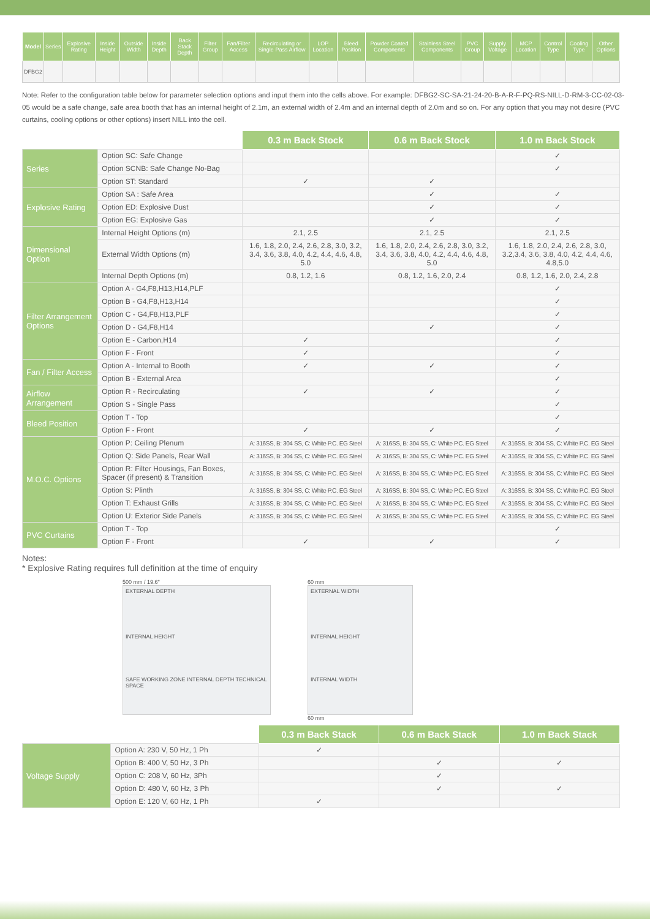| Model | Series | Explosive Rating | Inside Height | Outside Width | Inside Depth | Back Stack Depth | Filter Group | Fan/Filter Access | Recirculating or Single Pass Airflow | LOP Location | Bleed Position | Powder Coated Components | Stainless Steel Components | PVC Group | Supply Voltage | MCP Location | Control Type | Cooling Type | Other Options |
| --- | --- | --- | --- | --- | --- | --- | --- | --- | --- | --- | --- | --- | --- | --- | --- | --- | --- | --- | --- |
| DFBG2 | | | | | | | | | | | | | | | | | | | |
Note: Refer to the configuration table below for parameter selection options and input them into the cells above. For example: DFBG2-SC-SA-21-24-20-B-A-R-F-PQ-RS-NILL-D-RM-3-CC-02-03-05 would be a safe change, safe area booth that has an internal height of 2.1m, an external width of 2.4m and an internal depth of 2.0m and so on. For any option that you may not desire (PVC curtains, cooling options or other options) insert NILL into the cell.
| | | 0.3 m Back Stock | 0.6 m Back Stock | 1.0 m Back Stock |
| Series | Option SC: Safe Change | | | ✓ |
| | Option SCNB: Safe Change No-Bag | | | ✓ |
| | Option ST: Standard | ✓ | ✓ | |
| Explosive Rating | Option SA : Safe Area | | ✓ | ✓ |
| | Option ED: Explosive Dust | | ✓ | ✓ |
| | Option EG: Explosive Gas | | ✓ | ✓ |
| Dimensional Option | Internal Height Options (m) | 2.1, 2.5 | 2.1, 2.5 | 2.1, 2.5 |
| | External Width Options (m) | 1.6, 1.8, 2.0, 2.4, 2.6, 2.8, 3.0, 3.2, 3.4, 3.6, 3.8, 4.0, 4.2, 4.4, 4.6, 4.8, 5.0 | 1.6, 1.8, 2.0, 2.4, 2.6, 2.8, 3.0, 3.2, 3.4, 3.6, 3.8, 4.0, 4.2, 4.4, 4.6, 4.8, 5.0 | 1.6, 1.8, 2.0, 2.4, 2.6, 2.8, 3.0, 3.2,3.4, 3.6, 3.8, 4.0, 4.2, 4.4, 4.6, 4.8,5.0 |
| | Internal Depth Options (m) | 0.8, 1.2, 1.6 | 0.8, 1.2, 1.6, 2.0, 2.4 | 0.8, 1.2, 1.6, 2.0, 2.4, 2.8 |
| Filter Arrangement Options | Option A - G4,F8,H13,H14,PLF | | | ✓ |
| | Option B - G4,F8,H13,H14 | | | ✓ |
| | Option C - G4,F8,H13,PLF | | | ✓ |
| | Option D - G4,F8,H14 | | ✓ | ✓ |
| | Option E - Carbon,H14 | ✓ | | ✓ |
| | Option F - Front | ✓ | | ✓ |
| Fan / Filter Access | Option A - Internal to Booth | ✓ | ✓ | ✓ |
| | Option B - External Area | | | ✓ |
| Airflow Arrangement | Option R - Recirculating | ✓ | ✓ | ✓ |
| | Option S - Single Pass | | | ✓ |
| Bleed Position | Option T - Top | | | ✓ |
| | Option F - Front | ✓ | ✓ | ✓ |
| M.O.C. Options | Option P: Ceiling Plenum | A: 316SS, B: 304 SS, C: White P.C. EG Steel | A: 316SS, B: 304 SS, C: White P.C. EG Steel | A: 316SS, B: 304 SS, C: White P.C. EG Steel |
| | Option Q: Side Panels, Rear Wall | A: 316SS, B: 304 SS, C: White P.C. EG Steel | A: 316SS, B: 304 SS, C: White P.C. EG Steel | A: 316SS, B: 304 SS, C: White P.C. EG Steel |
| | Option R: Filter Housings, Fan Boxes, Spacer (if present) & Transition | A: 316SS, B: 304 SS, C: White P.C. EG Steel | A: 316SS, B: 304 SS, C: White P.C. EG Steel | A: 316SS, B: 304 SS, C: White P.C. EG Steel |
| | Option S: Plinth | A: 316SS, B: 304 SS, C: White P.C. EG Steel | A: 316SS, B: 304 SS, C: White P.C. EG Steel | A: 316SS, B: 304 SS, C: White P.C. EG Steel |
| | Option T: Exhaust Grills | A: 316SS, B: 304 SS, C: White P.C. EG Steel | A: 316SS, B: 304 SS, C: White P.C. EG Steel | A: 316SS, B: 304 SS, C: White P.C. EG Steel |
| | Option U: Exterior Side Panels | A: 316SS, B: 304 SS, C: White P.C. EG Steel | A: 316SS, B: 304 SS, C: White P.C. EG Steel | A: 316SS, B: 304 SS, C: White P.C. EG Steel |
| PVC Curtains | Option T - Top | | | ✓ |
| | Option F - Front | ✓ | ✓ | ✓ |
Notes:
* Explosive Rating requires full definition at the time of enquiry
500 mm / 19.6"
EXTERNAL DEPTH
INTERNAL HEIGHT
SAFE WORKING ZONE INTERNAL DEPTH TECHNICAL SPACE
60 mm
EXTERNAL WIDTH
INTERNAL HEIGHT
INTERNAL WIDTH
60 mm
| | | 0.3 m Back Stack | 0.6 m Back Stack | 1.0 m Back Stack |
| Voltage Supply | Option A: 230 V, 50 Hz, 1 Ph | ✓ | | |
| | Option B: 400 V, 50 Hz, 3 Ph | | ✓ | ✓ |
| | Option C: 208 V, 60 Hz, 3Ph | | ✓ | |
| | Option D: 480 V, 60 Hz, 3 Ph | | ✓ | ✓ |
| | Option E: 120 V, 60 Hz, 1 Ph | ✓ | | |